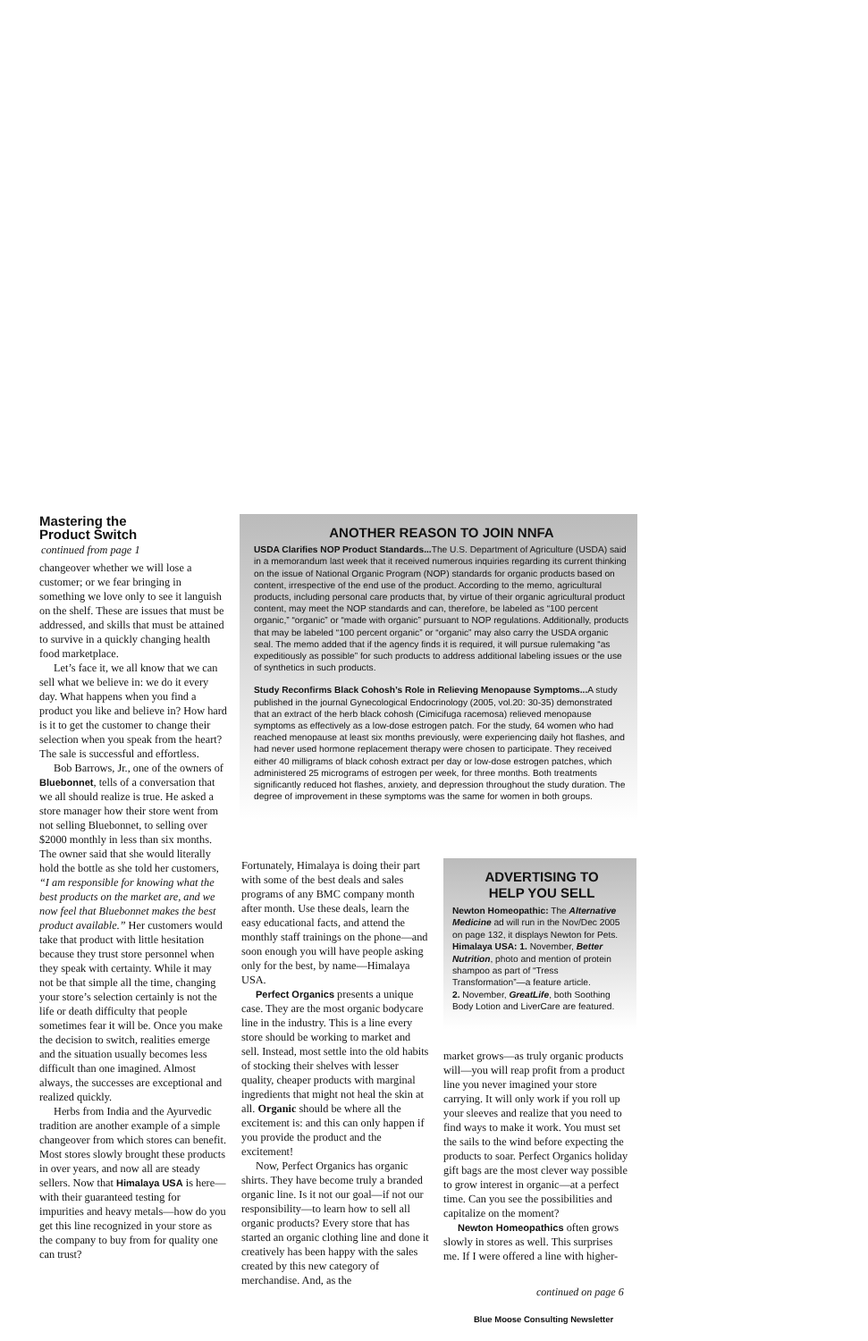Mastering the
Product Switch
continued from page 1
changeover whether we will lose a customer; or we fear bringing in something we love only to see it languish on the shelf. These are issues that must be addressed, and skills that must be attained to survive in a quickly changing health food marketplace.
Let’s face it, we all know that we can sell what we believe in: we do it every day. What happens when you find a product you like and believe in? How hard is it to get the customer to change their selection when you speak from the heart? The sale is successful and effortless.
Bob Barrows, Jr., one of the owners of Bluebonnet, tells of a conversation that we all should realize is true. He asked a store manager how their store went from not selling Bluebonnet, to selling over $2000 monthly in less than six months. The owner said that she would literally hold the bottle as she told her customers, “I am responsible for knowing what the best products on the market are, and we now feel that Bluebonnet makes the best product available.” Her customers would take that product with little hesitation because they trust store personnel when they speak with certainty. While it may not be that simple all the time, changing your store’s selection certainly is not the life or death difficulty that people sometimes fear it will be. Once you make the decision to switch, realities emerge and the situation usually becomes less difficult than one imagined. Almost always, the successes are exceptional and realized quickly.
Herbs from India and the Ayurvedic tradition are another example of a simple changeover from which stores can benefit. Most stores slowly brought these products in over years, and now all are steady sellers. Now that Himalaya USA is here—with their guaranteed testing for impurities and heavy metals—how do you get this line recognized in your store as the company to buy from for quality one can trust?
ANOTHER REASON TO JOIN NNFA
USDA Clarifies NOP Product Standards... The U.S. Department of Agriculture (USDA) said in a memorandum last week that it received numerous inquiries regarding its current thinking on the issue of National Organic Program (NOP) standards for organic products based on content, irrespective of the end use of the product. According to the memo, agricultural products, including personal care products that, by virtue of their organic agricultural product content, may meet the NOP standards and can, therefore, be labeled as “100 percent organic,” “organic” or “made with organic” pursuant to NOP regulations. Additionally, products that may be labeled “100 percent organic” or “organic” may also carry the USDA organic seal. The memo added that if the agency finds it is required, it will pursue rulemaking “as expeditiously as possible” for such products to address additional labeling issues or the use of synthetics in such products.
Study Reconfirms Black Cohosh’s Role in Relieving Menopause Symptoms... A study published in the journal Gynecological Endocrinology (2005, vol.20: 30-35) demonstrated that an extract of the herb black cohosh (Cimicifuga racemosa) relieved menopause symptoms as effectively as a low-dose estrogen patch. For the study, 64 women who had reached menopause at least six months previously, were experiencing daily hot flashes, and had never used hormone replacement therapy were chosen to participate. They received either 40 milligrams of black cohosh extract per day or low-dose estrogen patches, which administered 25 micrograms of estrogen per week, for three months. Both treatments significantly reduced hot flashes, anxiety, and depression throughout the study duration. The degree of improvement in these symptoms was the same for women in both groups.
Fortunately, Himalaya is doing their part with some of the best deals and sales programs of any BMC company month after month. Use these deals, learn the easy educational facts, and attend the monthly staff trainings on the phone—and soon enough you will have people asking only for the best, by name—Himalaya USA.
Perfect Organics presents a unique case. They are the most organic bodycare line in the industry. This is a line every store should be working to market and sell. Instead, most settle into the old habits of stocking their shelves with lesser quality, cheaper products with marginal ingredients that might not heal the skin at all. Organic should be where all the excitement is: and this can only happen if you provide the product and the excitement!
Now, Perfect Organics has organic shirts. They have become truly a branded organic line. Is it not our goal—if not our responsibility—to learn how to sell all organic products? Every store that has started an organic clothing line and done it creatively has been happy with the sales created by this new category of merchandise. And, as the
ADVERTISING TO
HELP YOU SELL
Newton Homeopathic: The Alternative Medicine ad will run in the Nov/Dec 2005 on page 132, it displays Newton for Pets.
Himalaya USA: 1. November, Better Nutrition, photo and mention of protein shampoo as part of “Tress Transformation”—a feature article.
2. November, GreatLife, both Soothing Body Lotion and LiverCare are featured.
market grows—as truly organic products will—you will reap profit from a product line you never imagined your store carrying. It will only work if you roll up your sleeves and realize that you need to find ways to make it work. You must set the sails to the wind before expecting the products to soar. Perfect Organics holiday gift bags are the most clever way possible to grow interest in organic—at a perfect time. Can you see the possibilities and capitalize on the moment?
Newton Homeopathics often grows slowly in stores as well. This surprises me. If I were offered a line with higher-
continued on page 6
Blue Moose Consulting Newsletter